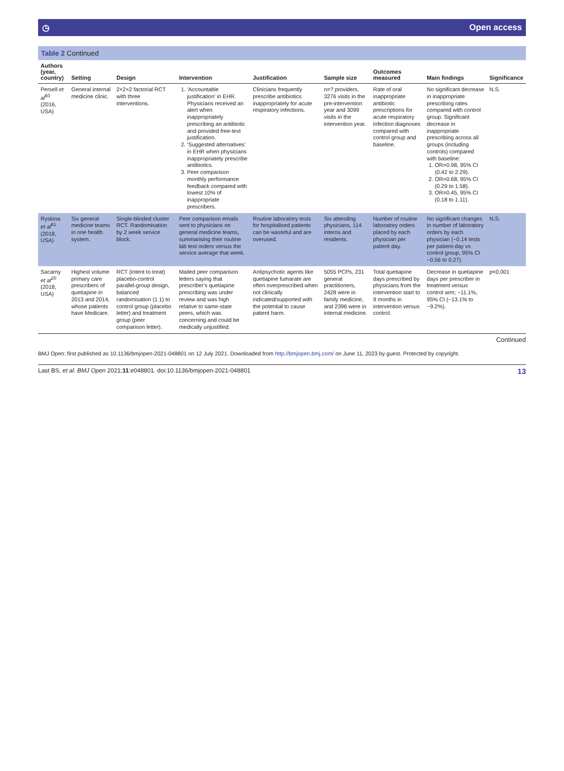◷ Open access
Table 2 Continued
| Authors (year, country) | Setting | Design | Intervention | Justification | Sample size | Outcomes measured | Main findings | Significance |
| --- | --- | --- | --- | --- | --- | --- | --- | --- |
| Persell et al<sup>60</sup> (2016, USA) | General internal medicine clinic. | 2×2×2 factorial RCT with three interventions. | 1. ‘Accountable justification’ in EHR. Physicians received an alert when inappropriately prescribing an antibiotic and provided free-text justification. 2. ‘Suggested alternatives’ in EHR when physicians inappropriately prescribe antibiotics. 3. Peer comparison monthly performance feedback compared with lowest 10% of inappropriate prescribers. | Clinicians frequently prescribe antibiotics inappropriately for acute respiratory infections. | n=? providers. 3276 visits in the pre-intervention year and 3099 visits in the intervention year. | Rate of oral inappropriate antibiotic prescriptions for acute respiratory infection diagnoses compared with control group and baseline. | No significant decrease in inappropriate prescribing rates compared with control group. Significant decrease in inappropriate prescribing across all groups (including controls) compared with baseline: 1. OR=0.98, 95% CI (0.42 to 2.29). 2. OR=0.68, 95% CI (0.29 to 1.58). 3. OR=0.45, 95% CI (0.18 to 1.11). | N.S. |
| Ryskina et al<sup>61</sup> (2018, USA) | Six general medicine teams in one health system. | Single-blinded cluster RCT. Randomisation by 2 week service block. | Peer comparison emails sent to physicians on general medicine teams, summarising their routine lab test orders versus the service average that week. | Routine laboratory tests for hospitalised patients can be wasteful and are overused. | Six attending physicians, 114 interns and residents. | Number of routine laboratory orders placed by each physician per patient day. | No significant changes in number of laboratory orders by each physician (−0.14 tests per patient-day vs control group, 95% CI −0.56 to 0.27). | N.S. |
| Sacarny et al<sup>20</sup> (2018, USA) | Highest volume primary care prescribers of quetiapine in 2013 and 2014, whose patients have Medicare. | RCT (intent to treat) placebo-control parallel-group design, balanced randomisation (1:1) to control group (placebo letter) and treatment group (peer comparison letter). | Mailed peer comparison letters saying that prescriber's quetiapine prescribing was under review and was high relative to same-state peers, which was concerning and could be medically unjustified. | Antipsychotic agents like quetiapine fumarate are often overprescribed when not clinically indicated/supported with the potential to cause patient harm. | 5055 PCPs, 231 general practitioners, 2428 were in family medicine, and 2396 were in internal medicine. | Total quetiapine days prescribed by physicians from the intervention start to 9 months in intervention versus control. | Decrease in quetiapine days per prescriber in treatment versus control arm; −11.1%, 95% CI (−13.1% to −9.2%). | p<0.001 |
Continued
BMJ Open: first published as 10.1136/bmjopen-2021-048801 on 12 July 2021. Downloaded from http://bmjopen.bmj.com/ on June 11, 2023 by guest. Protected by copyright.
Last BS, et al. BMJ Open 2021;11:e048801. doi:10.1136/bmjopen-2021-048801 13